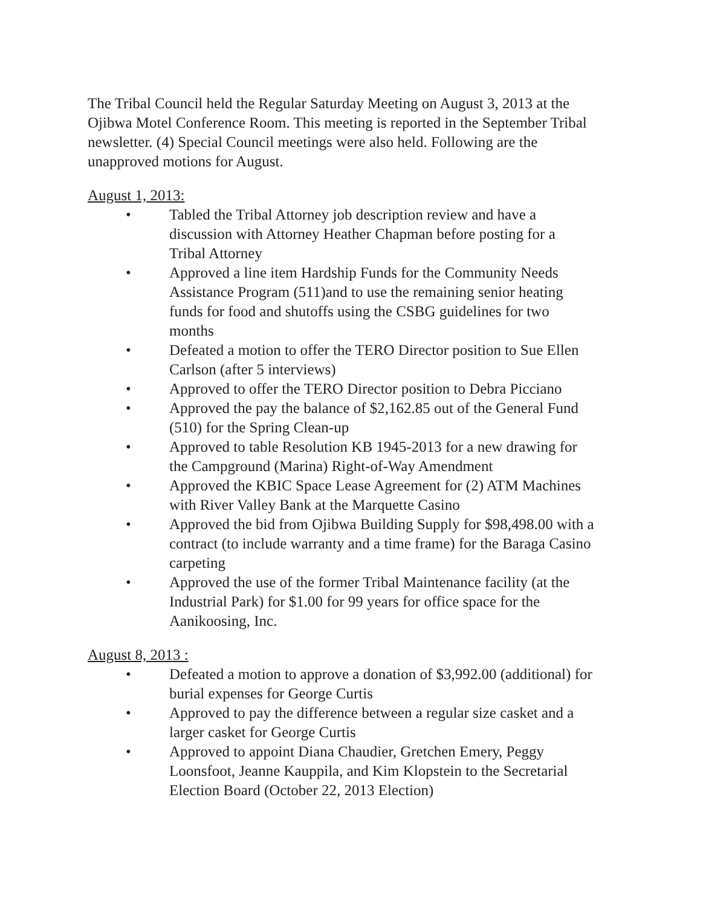The Tribal Council held the Regular Saturday Meeting on August 3, 2013 at the Ojibwa Motel Conference Room. This meeting is reported in the September Tribal newsletter. (4) Special Council meetings were also held. Following are the unapproved motions for August.
August 1, 2013:
• Tabled the Tribal Attorney job description review and have a discussion with Attorney Heather Chapman before posting for a Tribal Attorney
• Approved a line item Hardship Funds for the Community Needs Assistance Program (511)and to use the remaining senior heating funds for food and shutoffs using the CSBG guidelines for two months
• Defeated a motion to offer the TERO Director position to Sue Ellen Carlson (after 5 interviews)
• Approved to offer the TERO Director position to Debra Picciano
• Approved the pay the balance of $2,162.85 out of the General Fund (510) for the Spring Clean-up
• Approved to table Resolution KB 1945-2013 for a new drawing for the Campground (Marina) Right-of-Way Amendment
• Approved the KBIC Space Lease Agreement for (2) ATM Machines with River Valley Bank at the Marquette Casino
• Approved the bid from Ojibwa Building Supply for $98,498.00 with a contract (to include warranty and a time frame) for the Baraga Casino carpeting
• Approved the use of the former Tribal Maintenance facility (at the Industrial Park) for $1.00 for 99 years for office space for the Aanikoosing, Inc.
August 8, 2013 :
• Defeated a motion to approve a donation of $3,992.00 (additional) for burial expenses for George Curtis
• Approved to pay the difference between a regular size casket and a larger casket for George Curtis
• Approved to appoint Diana Chaudier, Gretchen Emery, Peggy Loonsfoot, Jeanne Kauppila, and Kim Klopstein to the Secretarial Election Board (October 22, 2013 Election)